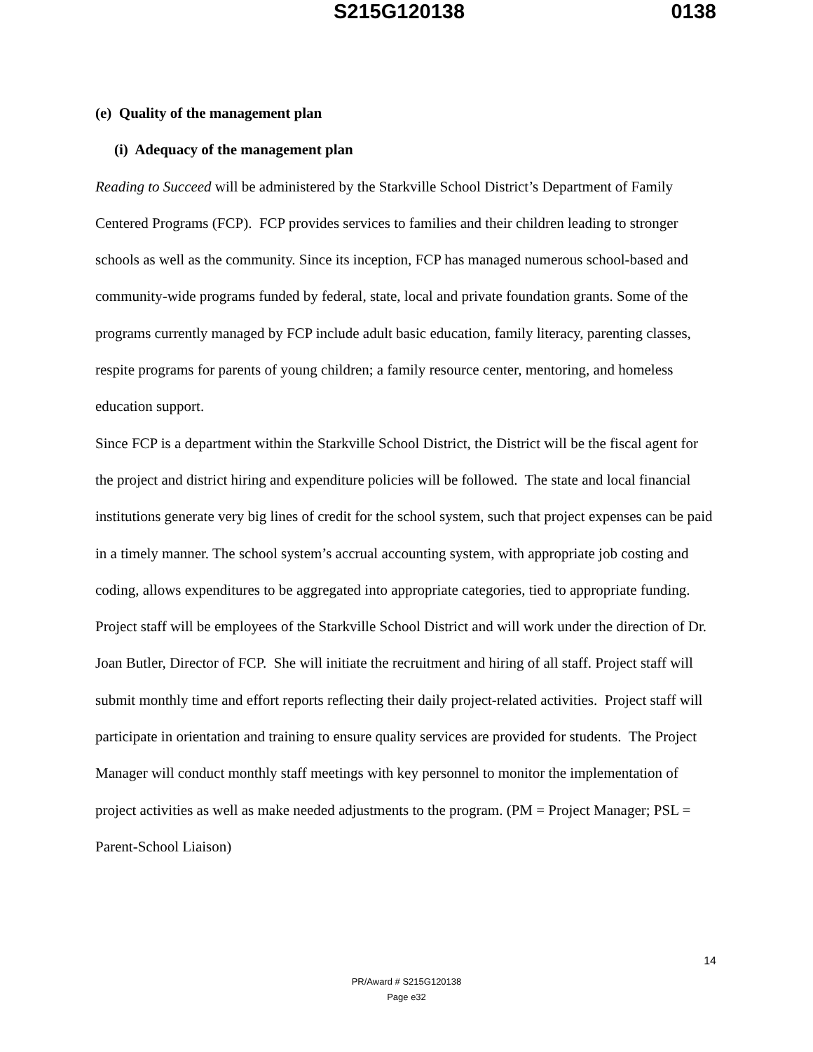S215G120138 0138
(e) Quality of the management plan
(i) Adequacy of the management plan
Reading to Succeed will be administered by the Starkville School District’s Department of Family Centered Programs (FCP). FCP provides services to families and their children leading to stronger schools as well as the community. Since its inception, FCP has managed numerous school-based and community-wide programs funded by federal, state, local and private foundation grants. Some of the programs currently managed by FCP include adult basic education, family literacy, parenting classes, respite programs for parents of young children; a family resource center, mentoring, and homeless education support.
Since FCP is a department within the Starkville School District, the District will be the fiscal agent for the project and district hiring and expenditure policies will be followed. The state and local financial institutions generate very big lines of credit for the school system, such that project expenses can be paid in a timely manner. The school system’s accrual accounting system, with appropriate job costing and coding, allows expenditures to be aggregated into appropriate categories, tied to appropriate funding.
Project staff will be employees of the Starkville School District and will work under the direction of Dr. Joan Butler, Director of FCP. She will initiate the recruitment and hiring of all staff. Project staff will submit monthly time and effort reports reflecting their daily project-related activities. Project staff will participate in orientation and training to ensure quality services are provided for students. The Project Manager will conduct monthly staff meetings with key personnel to monitor the implementation of project activities as well as make needed adjustments to the program. (PM = Project Manager; PSL = Parent-School Liaison)
14
PR/Award # S215G120138
Page e32